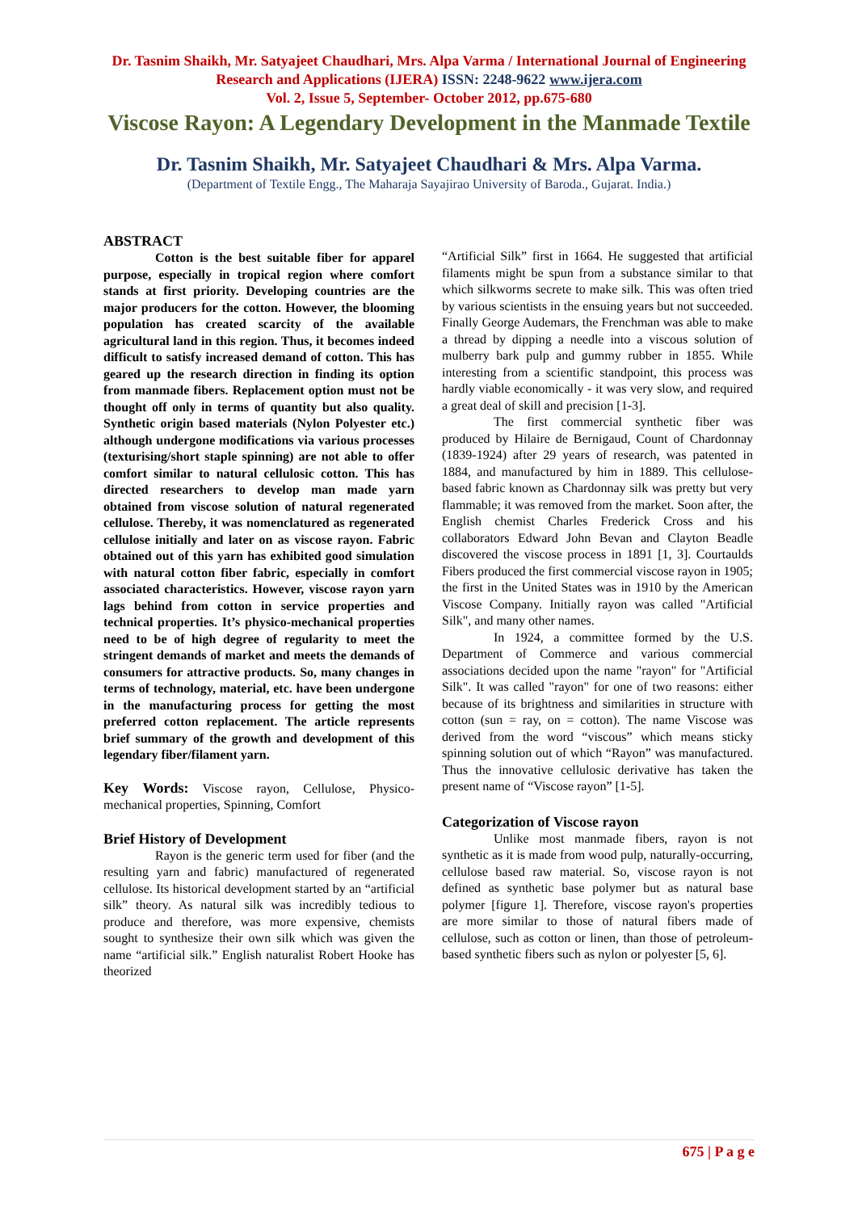Dr. Tasnim Shaikh, Mr. Satyajeet Chaudhari, Mrs. Alpa Varma / International Journal of Engineering Research and Applications (IJERA) ISSN: 2248-9622 www.ijera.com
Vol. 2, Issue 5, September- October 2012, pp.675-680
Viscose Rayon: A Legendary Development in the Manmade Textile
Dr. Tasnim Shaikh, Mr. Satyajeet Chaudhari & Mrs. Alpa Varma.
(Department of Textile Engg., The Maharaja Sayajirao University of Baroda., Gujarat. India.)
ABSTRACT
Cotton is the best suitable fiber for apparel purpose, especially in tropical region where comfort stands at first priority. Developing countries are the major producers for the cotton. However, the blooming population has created scarcity of the available agricultural land in this region. Thus, it becomes indeed difficult to satisfy increased demand of cotton. This has geared up the research direction in finding its option from manmade fibers. Replacement option must not be thought off only in terms of quantity but also quality. Synthetic origin based materials (Nylon Polyester etc.) although undergone modifications via various processes (texturising/short staple spinning) are not able to offer comfort similar to natural cellulosic cotton. This has directed researchers to develop man made yarn obtained from viscose solution of natural regenerated cellulose. Thereby, it was nomenclatured as regenerated cellulose initially and later on as viscose rayon. Fabric obtained out of this yarn has exhibited good simulation with natural cotton fiber fabric, especially in comfort associated characteristics. However, viscose rayon yarn lags behind from cotton in service properties and technical properties. It’s physico-mechanical properties need to be of high degree of regularity to meet the stringent demands of market and meets the demands of consumers for attractive products. So, many changes in terms of technology, material, etc. have been undergone in the manufacturing process for getting the most preferred cotton replacement. The article represents brief summary of the growth and development of this legendary fiber/filament yarn.
Key Words: Viscose rayon, Cellulose, Physico-mechanical properties, Spinning, Comfort
Brief History of Development
Rayon is the generic term used for fiber (and the resulting yarn and fabric) manufactured of regenerated cellulose. Its historical development started by an “artificial silk” theory. As natural silk was incredibly tedious to produce and therefore, was more expensive, chemists sought to synthesize their own silk which was given the name “artificial silk.” English naturalist Robert Hooke has theorized
“Artificial Silk” first in 1664. He suggested that artificial filaments might be spun from a substance similar to that which silkworms secrete to make silk. This was often tried by various scientists in the ensuing years but not succeeded. Finally George Audemars, the Frenchman was able to make a thread by dipping a needle into a viscous solution of mulberry bark pulp and gummy rubber in 1855. While interesting from a scientific standpoint, this process was hardly viable economically - it was very slow, and required a great deal of skill and precision [1-3].
The first commercial synthetic fiber was produced by Hilaire de Bernigaud, Count of Chardonnay (1839-1924) after 29 years of research, was patented in 1884, and manufactured by him in 1889. This cellulose-based fabric known as Chardonnay silk was pretty but very flammable; it was removed from the market. Soon after, the English chemist Charles Frederick Cross and his collaborators Edward John Bevan and Clayton Beadle discovered the viscose process in 1891 [1, 3]. Courtaulds Fibers produced the first commercial viscose rayon in 1905; the first in the United States was in 1910 by the American Viscose Company. Initially rayon was called "Artificial Silk", and many other names.
In 1924, a committee formed by the U.S. Department of Commerce and various commercial associations decided upon the name "rayon" for "Artificial Silk". It was called "rayon" for one of two reasons: either because of its brightness and similarities in structure with cotton (sun = ray, on = cotton). The name Viscose was derived from the word “viscous” which means sticky spinning solution out of which “Rayon” was manufactured. Thus the innovative cellulosic derivative has taken the present name of “Viscose rayon” [1-5].
Categorization of Viscose rayon
Unlike most manmade fibers, rayon is not synthetic as it is made from wood pulp, naturally-occurring, cellulose based raw material. So, viscose rayon is not defined as synthetic base polymer but as natural base polymer [figure 1]. Therefore, viscose rayon's properties are more similar to those of natural fibers made of cellulose, such as cotton or linen, than those of petroleum-based synthetic fibers such as nylon or polyester [5, 6].
675 | P a g e